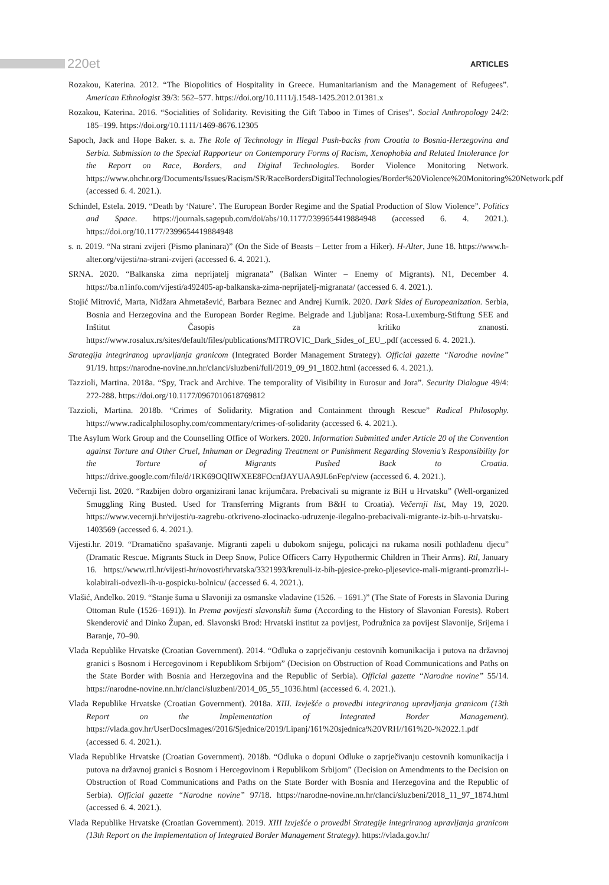220et
ARTICLES
Rozakou, Katerina. 2012. “The Biopolitics of Hospitality in Greece. Humanitarianism and the Management of Refugees”. American Ethnologist 39/3: 562–577. https://doi.org/10.1111/j.1548-1425.2012.01381.x
Rozakou, Katerina. 2016. “Socialities of Solidarity. Revisiting the Gift Taboo in Times of Crises”. Social Anthropology 24/2: 185–199. https://doi.org/10.1111/1469-8676.12305
Sapoch, Jack and Hope Baker. s. a. The Role of Technology in Illegal Push-backs from Croatia to Bosnia-Herzegovina and Serbia. Submission to the Special Rapporteur on Contemporary Forms of Racism, Xenophobia and Related Intolerance for the Report on Race, Borders, and Digital Technologies. Border Violence Monitoring Network. https://www.ohchr.org/Documents/Issues/Racism/SR/RaceBordersDigitalTechnologies/Border%20Violence%20Monitoring%20Network.pdf (accessed 6. 4. 2021.).
Schindel, Estela. 2019. “Death by ‘Nature’. The European Border Regime and the Spatial Production of Slow Violence”. Politics and Space. https://journals.sagepub.com/doi/abs/10.1177/2399654419884948 (accessed 6. 4. 2021.). https://doi.org/10.1177/2399654419884948
s. n. 2019. “Na strani zvijeri (Pismo planinara)” (On the Side of Beasts – Letter from a Hiker). H-Alter, June 18. https://www.h-alter.org/vijesti/na-strani-zvijeri (accessed 6. 4. 2021.).
SRNA. 2020. “Balkanska zima neprijatelj migranata” (Balkan Winter – Enemy of Migrants). N1, December 4. https://ba.n1info.com/vijesti/a492405-ap-balkanska-zima-neprijatelj-migranata/ (accessed 6. 4. 2021.).
Stojić Mitrović, Marta, Nidžara Ahmetašević, Barbara Beznec and Andrej Kurnik. 2020. Dark Sides of Europeanization. Serbia, Bosnia and Herzegovina and the European Border Regime. Belgrade and Ljubljana: Rosa-Luxemburg-Stiftung SEE and Inštitut Časopis za kritiko znanosti. https://www.rosalux.rs/sites/default/files/publications/MITROVIC_Dark_Sides_of_EU_.pdf (accessed 6. 4. 2021.).
Strategija integriranog upravljanja granicom (Integrated Border Management Strategy). Official gazette “Narodne novine” 91/19. https://narodne-novine.nn.hr/clanci/sluzbeni/full/2019_09_91_1802.html (accessed 6. 4. 2021.).
Tazzioli, Martina. 2018a. “Spy, Track and Archive. The temporality of Visibility in Eurosur and Jora”. Security Dialogue 49/4: 272-288. https://doi.org/10.1177/0967010618769812
Tazzioli, Martina. 2018b. “Crimes of Solidarity. Migration and Containment through Rescue” Radical Philosophy. https://www.radicalphilosophy.com/commentary/crimes-of-solidarity (accessed 6. 4. 2021.).
The Asylum Work Group and the Counselling Office of Workers. 2020. Information Submitted under Article 20 of the Convention against Torture and Other Cruel, Inhuman or Degrading Treatment or Punishment Regarding Slovenia’s Responsibility for the Torture of Migrants Pushed Back to Croatia. https://drive.google.com/file/d/1RK69OQlIWXEE8FOcnfJAYUAA9JL6nFep/view (accessed 6. 4. 2021.).
Večernji list. 2020. “Razbijen dobro organizirani lanac krijumčara. Prebacivali su migrante iz BiH u Hrvatsku” (Well-organized Smuggling Ring Busted. Used for Transferring Migrants from B&H to Croatia). Večernji list, May 19, 2020. https://www.vecernji.hr/vijesti/u-zagrebu-otkriveno-zlocinacko-udruzenje-ilegalno-prebacivali-migrante-iz-bih-u-hrvatsku-1403569 (accessed 6. 4. 2021.).
Vijesti.hr. 2019. “Dramatično spašavanje. Migranti zapeli u dubokom snijegu, policajci na rukama nosili pothlađenu djecu” (Dramatic Rescue. Migrants Stuck in Deep Snow, Police Officers Carry Hypothermic Children in Their Arms). Rtl, January 16. https://www.rtl.hr/vijesti-hr/novosti/hrvatska/3321993/krenuli-iz-bih-pjesice-preko-pljesevice-mali-migranti-promzrli-i-kolabirali-odvezli-ih-u-gospicku-bolnicu/ (accessed 6. 4. 2021.).
Vlašić, Anđelko. 2019. “Stanje šuma u Slavoniji za osmanske vladavine (1526. – 1691.)” (The State of Forests in Slavonia During Ottoman Rule (1526–1691)). In Prema povijesti slavonskih šuma (According to the History of Slavonian Forests). Robert Skenderović and Dinko Župan, ed. Slavonski Brod: Hrvatski institut za povijest, Podružnica za povijest Slavonije, Srijema i Baranje, 70–90.
Vlada Republike Hrvatske (Croatian Government). 2014. “Odluka o zaprječivanju cestovnih komunikacija i putova na državnoj granici s Bosnom i Hercegovinom i Republikom Srbijom” (Decision on Obstruction of Road Communications and Paths on the State Border with Bosnia and Herzegovina and the Republic of Serbia). Official gazette “Narodne novine” 55/14. https://narodne-novine.nn.hr/clanci/sluzbeni/2014_05_55_1036.html (accessed 6. 4. 2021.).
Vlada Republike Hrvatske (Croatian Government). 2018a. XIII. Izvješće o provedbi integriranog upravljanja granicom (13th Report on the Implementation of Integrated Border Management). https://vlada.gov.hr/UserDocsImages//2016/Sjednice/2019/Lipanj/161%20sjednica%20VRH//161%20-%2022.1.pdf (accessed 6. 4. 2021.).
Vlada Republike Hrvatske (Croatian Government). 2018b. “Odluka o dopuni Odluke o zaprječivanju cestovnih komunikacija i putova na državnoj granici s Bosnom i Hercegovinom i Republikom Srbijom” (Decision on Amendments to the Decision on Obstruction of Road Communications and Paths on the State Border with Bosnia and Herzegovina and the Republic of Serbia). Official gazette “Narodne novine” 97/18. https://narodne-novine.nn.hr/clanci/sluzbeni/2018_11_97_1874.html (accessed 6. 4. 2021.).
Vlada Republike Hrvatske (Croatian Government). 2019. XIII Izvješće o provedbi Strategije integriranog upravljanja granicom (13th Report on the Implementation of Integrated Border Management Strategy). https://vlada.gov.hr/